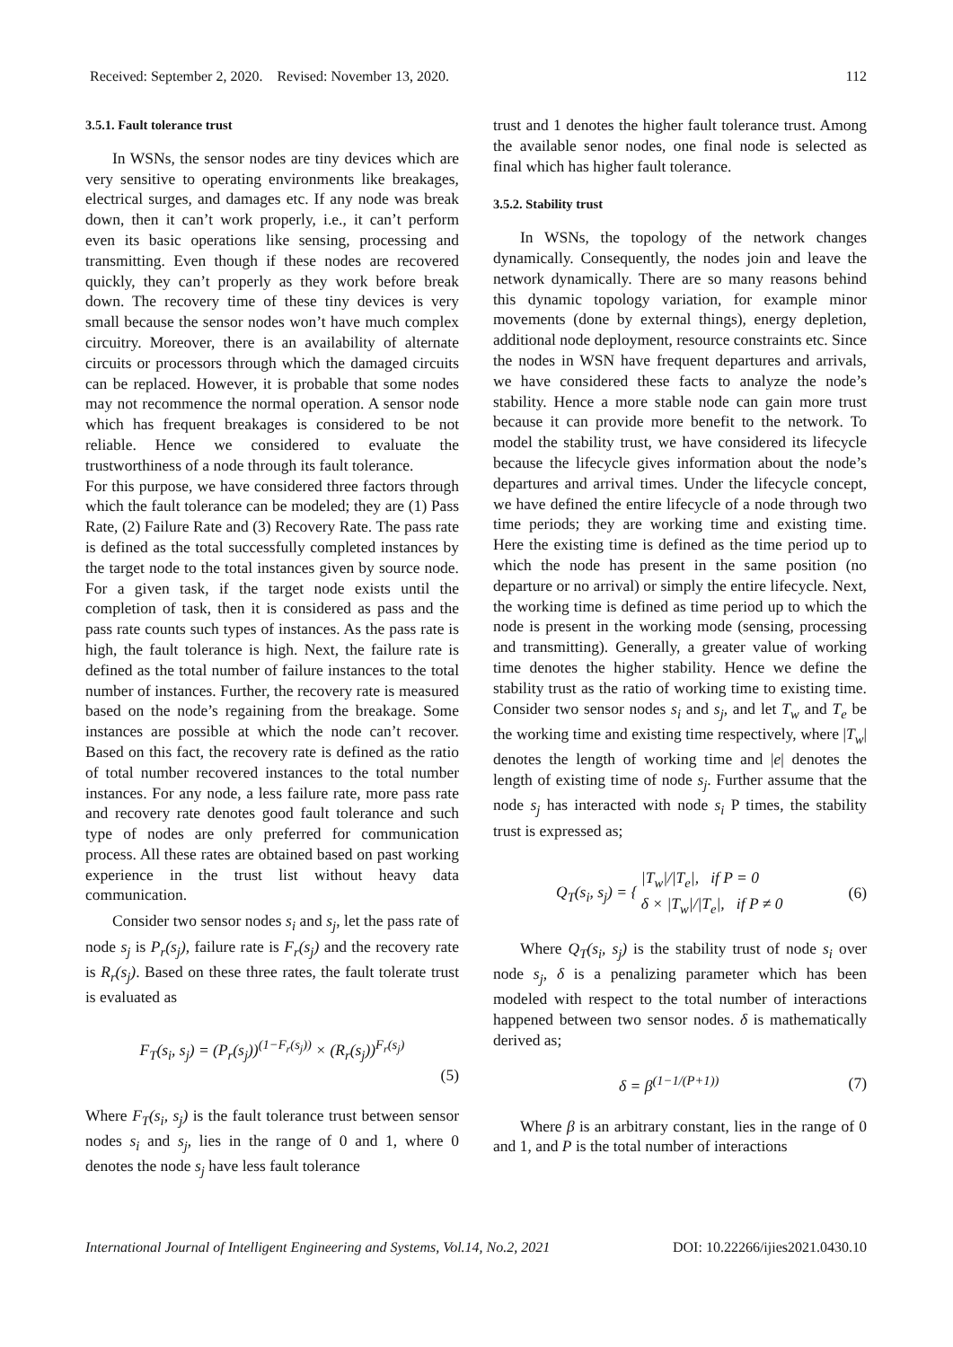Received: September 2, 2020. Revised: November 13, 2020. 112
3.5.1. Fault tolerance trust
In WSNs, the sensor nodes are tiny devices which are very sensitive to operating environments like breakages, electrical surges, and damages etc. If any node was break down, then it can’t work properly, i.e., it can’t perform even its basic operations like sensing, processing and transmitting. Even though if these nodes are recovered quickly, they can’t properly as they work before break down. The recovery time of these tiny devices is very small because the sensor nodes won’t have much complex circuitry. Moreover, there is an availability of alternate circuits or processors through which the damaged circuits can be replaced. However, it is probable that some nodes may not recommence the normal operation. A sensor node which has frequent breakages is considered to be not reliable. Hence we considered to evaluate the trustworthiness of a node through its fault tolerance.
For this purpose, we have considered three factors through which the fault tolerance can be modeled; they are (1) Pass Rate, (2) Failure Rate and (3) Recovery Rate. The pass rate is defined as the total successfully completed instances by the target node to the total instances given by source node. For a given task, if the target node exists until the completion of task, then it is considered as pass and the pass rate counts such types of instances. As the pass rate is high, the fault tolerance is high. Next, the failure rate is defined as the total number of failure instances to the total number of instances. Further, the recovery rate is measured based on the node’s regaining from the breakage. Some instances are possible at which the node can’t recover. Based on this fact, the recovery rate is defined as the ratio of total number recovered instances to the total number instances. For any node, a less failure rate, more pass rate and recovery rate denotes good fault tolerance and such type of nodes are only preferred for communication process. All these rates are obtained based on past working experience in the trust list without heavy data communication.
Consider two sensor nodes s<sub>i</sub> and s<sub>j</sub>, let the pass rate of node s<sub>j</sub> is P<sub>r</sub>(s<sub>j</sub>), failure rate is F<sub>r</sub>(s<sub>j</sub>) and the recovery rate is R<sub>r</sub>(s<sub>j</sub>). Based on these three rates, the fault tolerate trust is evaluated as
F<sub>T</sub>(s<sub>i</sub>, s<sub>j</sub>) = (P<sub>r</sub>(s<sub>j</sub>))<sup>(1−F<sub>r</sub>(s<sub>j</sub>))</sup> × (R<sub>r</sub>(s<sub>j</sub>))<sup>F<sub>r</sub>(s<sub>j</sub>)</sup>
(5)
Where F<sub>T</sub>(s<sub>i</sub>, s<sub>j</sub>) is the fault tolerance trust between sensor nodes s<sub>i</sub> and s<sub>j</sub>, lies in the range of 0 and 1, where 0 denotes the node s<sub>j</sub> have less fault tolerance
trust and 1 denotes the higher fault tolerance trust. Among the available senor nodes, one final node is selected as final which has higher fault tolerance.
3.5.2. Stability trust
In WSNs, the topology of the network changes dynamically. Consequently, the nodes join and leave the network dynamically. There are so many reasons behind this dynamic topology variation, for example minor movements (done by external things), energy depletion, additional node deployment, resource constraints etc. Since the nodes in WSN have frequent departures and arrivals, we have considered these facts to analyze the node’s stability. Hence a more stable node can gain more trust because it can provide more benefit to the network. To model the stability trust, we have considered its lifecycle because the lifecycle gives information about the node’s departures and arrival times. Under the lifecycle concept, we have defined the entire lifecycle of a node through two time periods; they are working time and existing time. Here the existing time is defined as the time period up to which the node has present in the same position (no departure or no arrival) or simply the entire lifecycle. Next, the working time is defined as time period up to which the node is present in the working mode (sensing, processing and transmitting). Generally, a greater value of working time denotes the higher stability. Hence we define the stability trust as the ratio of working time to existing time. Consider two sensor nodes s<sub>i</sub> and s<sub>j</sub>, and let T<sub>w</sub> and T<sub>e</sub> be the working time and existing time respectively, where |T<sub>w</sub>| denotes the length of working time and |e| denotes the length of existing time of node s<sub>j</sub>. Further assume that the node s<sub>j</sub> has interacted with node s<sub>i</sub> P times, the stability trust is expressed as;
Q<sub>T</sub>(s<sub>i</sub>, s<sub>j</sub>) = { |T<sub>w</sub>|/|T<sub>e</sub>|, if P = 0
δ × |T<sub>w</sub>|/|T<sub>e</sub>|, if P ≠ 0 (6)
Where Q<sub>T</sub>(s<sub>i</sub>, s<sub>j</sub>) is the stability trust of node s<sub>i</sub> over node s<sub>j</sub>, δ is a penalizing parameter which has been modeled with respect to the total number of interactions happened between two sensor nodes. δ is mathematically derived as;
δ = β<sup>(1−1/(P+1))</sup> (7)
Where β is an arbitrary constant, lies in the range of 0 and 1, and P is the total number of interactions
International Journal of Intelligent Engineering and Systems, Vol.14, No.2, 2021 DOI: 10.22266/ijies2021.0430.10